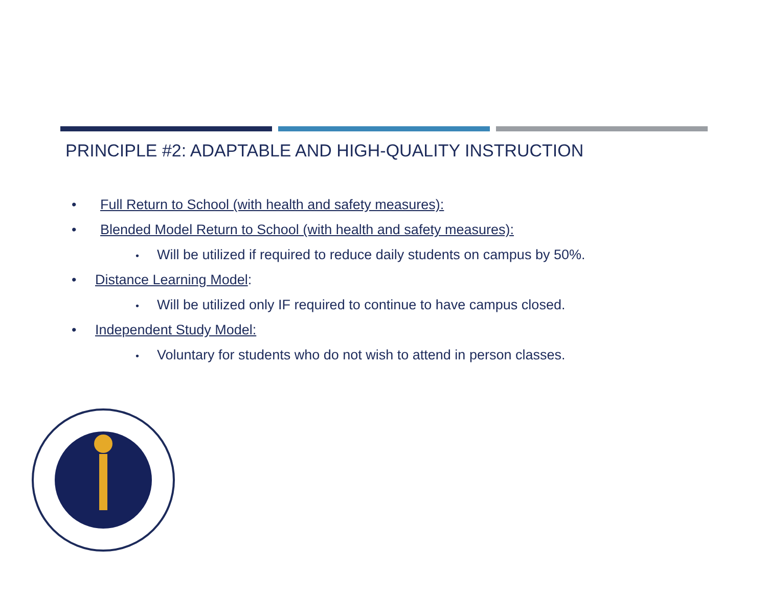PRINCIPLE #2: ADAPTABLE AND HIGH-QUALITY INSTRUCTION
• Full Return to School (with health and safety measures):
• Blended Model Return to School (with health and safety measures):
• Will be utilized if required to reduce daily students on campus by 50%.
• Distance Learning Model:
• Will be utilized only IF required to continue to have campus closed.
• Independent Study Model:
• Voluntary for students who do not wish to attend in person classes.